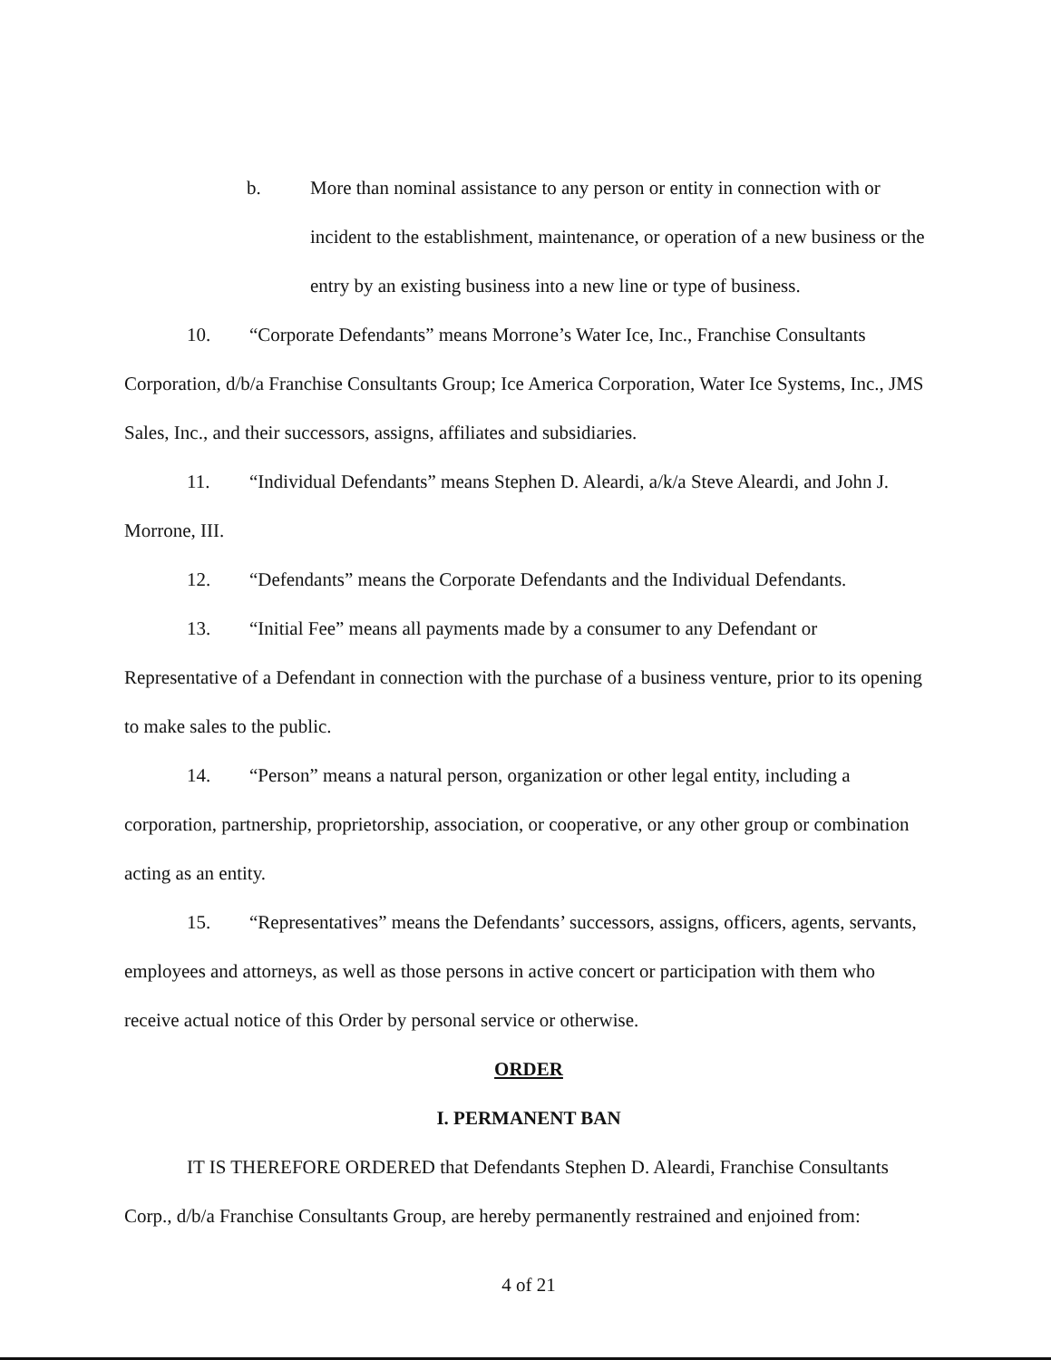b. More than nominal assistance to any person or entity in connection with or incident to the establishment, maintenance, or operation of a new business or the entry by an existing business into a new line or type of business.
10. “Corporate Defendants” means Morrone’s Water Ice, Inc., Franchise Consultants Corporation, d/b/a Franchise Consultants Group; Ice America Corporation, Water Ice Systems, Inc., JMS Sales, Inc., and their successors, assigns, affiliates and subsidiaries.
11. “Individual Defendants” means Stephen D. Aleardi, a/k/a Steve Aleardi, and John J. Morrone, III.
12. “Defendants” means the Corporate Defendants and the Individual Defendants.
13. “Initial Fee” means all payments made by a consumer to any Defendant or Representative of a Defendant in connection with the purchase of a business venture, prior to its opening to make sales to the public.
14. “Person” means a natural person, organization or other legal entity, including a corporation, partnership, proprietorship, association, or cooperative, or any other group or combination acting as an entity.
15. “Representatives” means the Defendants’ successors, assigns, officers, agents, servants, employees and attorneys, as well as those persons in active concert or participation with them who receive actual notice of this Order by personal service or otherwise.
ORDER
I. PERMANENT BAN
IT IS THEREFORE ORDERED that Defendants Stephen D. Aleardi, Franchise Consultants Corp., d/b/a Franchise Consultants Group, are hereby permanently restrained and enjoined from:
4 of 21